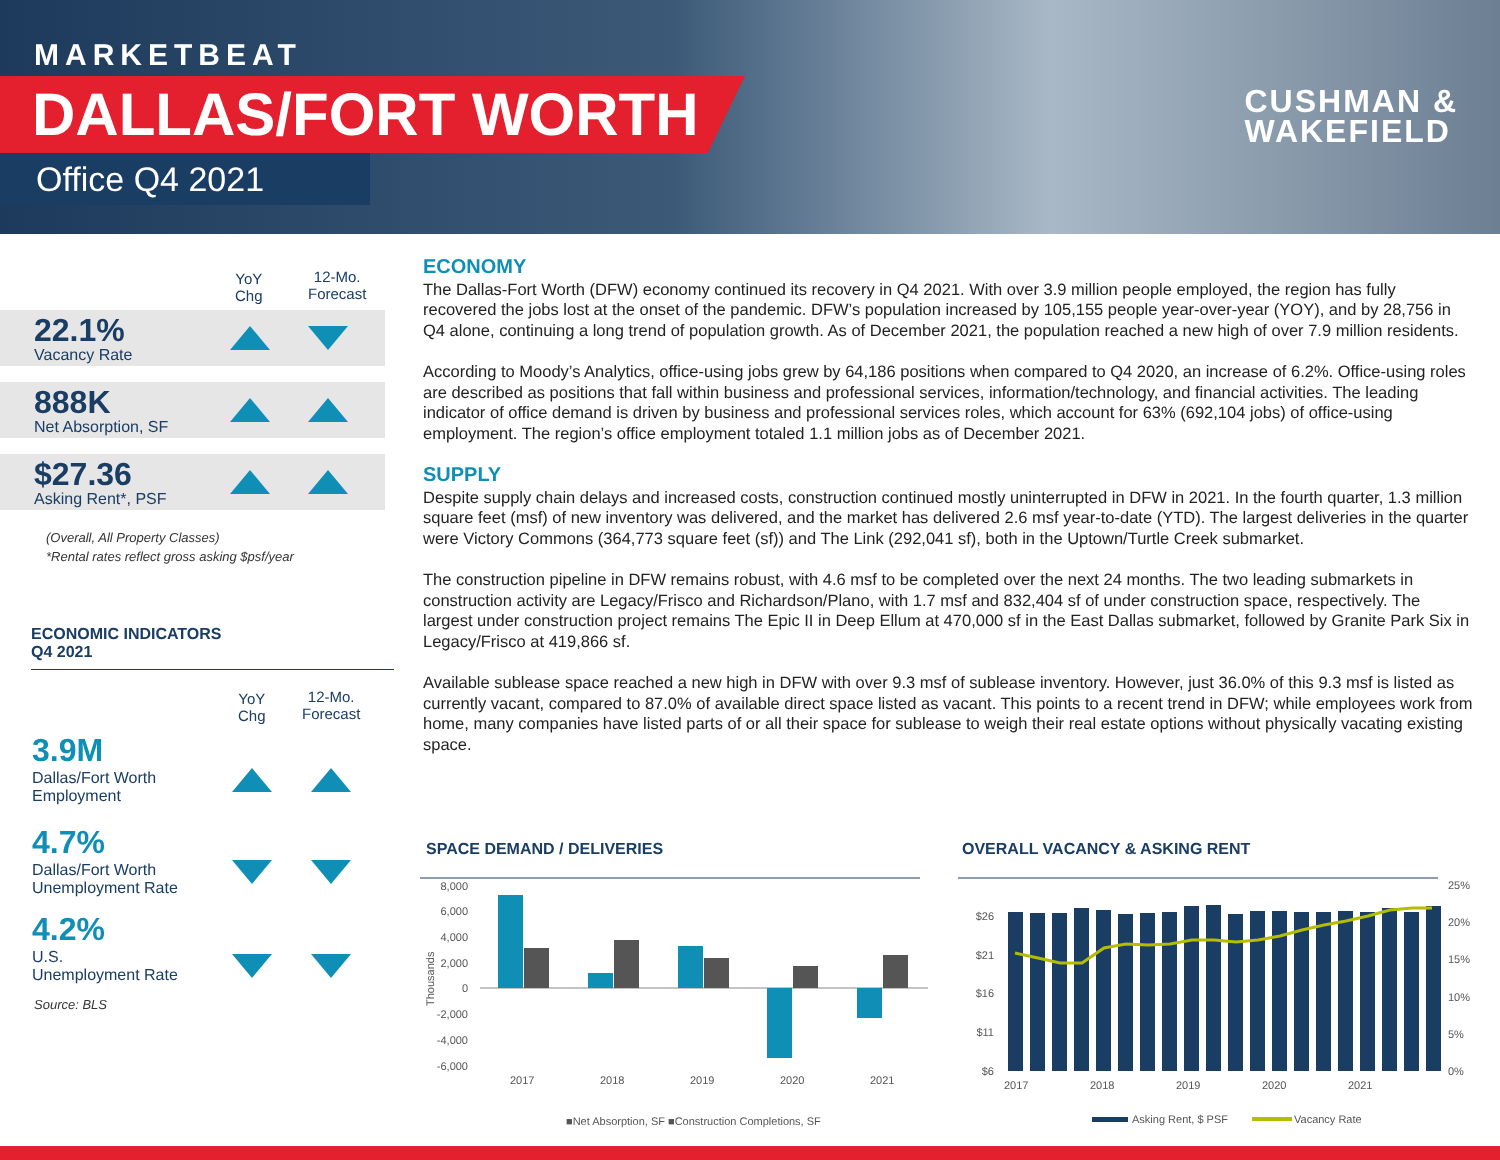MARKETBEAT
DALLAS/FORT WORTH
Office Q4 2021
CUSHMAN &
WAKEFIELD
YoY
Chg
12-Mo.
Forecast
22.1%
Vacancy Rate
888K
Net Absorption, SF
$27.36
Asking Rent*, PSF
(Overall, All Property Classes)
*Rental rates reflect gross asking $psf/year
ECONOMIC INDICATORS
Q4 2021
YoY
Chg
12-Mo.
Forecast
3.9M
Dallas/Fort Worth
Employment
4.7%
Dallas/Fort Worth
Unemployment Rate
4.2%
U.S.
Unemployment Rate
Source: BLS
ECONOMY
The Dallas-Fort Worth (DFW) economy continued its recovery in Q4 2021. With over 3.9 million people employed, the region has fully recovered the jobs lost at the onset of the pandemic. DFW’s population increased by 105,155 people year-over-year (YOY), and by 28,756 in Q4 alone, continuing a long trend of population growth. As of December 2021, the population reached a new high of over 7.9 million residents.
According to Moody’s Analytics, office-using jobs grew by 64,186 positions when compared to Q4 2020, an increase of 6.2%. Office-using roles are described as positions that fall within business and professional services, information/technology, and financial activities. The leading indicator of office demand is driven by business and professional services roles, which account for 63% (692,104 jobs) of office-using employment. The region’s office employment totaled 1.1 million jobs as of December 2021.
SUPPLY
Despite supply chain delays and increased costs, construction continued mostly uninterrupted in DFW in 2021. In the fourth quarter, 1.3 million square feet (msf) of new inventory was delivered, and the market has delivered 2.6 msf year-to-date (YTD). The largest deliveries in the quarter were Victory Commons (364,773 square feet (sf)) and The Link (292,041 sf), both in the Uptown/Turtle Creek submarket.
The construction pipeline in DFW remains robust, with 4.6 msf to be completed over the next 24 months. The two leading submarkets in construction activity are Legacy/Frisco and Richardson/Plano, with 1.7 msf and 832,404 sf of under construction space, respectively. The largest under construction project remains The Epic II in Deep Ellum at 470,000 sf in the East Dallas submarket, followed by Granite Park Six in Legacy/Frisco at 419,866 sf.
Available sublease space reached a new high in DFW with over 9.3 msf of sublease inventory. However, just 36.0% of this 9.3 msf is listed as currently vacant, compared to 87.0% of available direct space listed as vacant. This points to a recent trend in DFW; while employees work from home, many companies have listed parts of or all their space for sublease to weigh their real estate options without physically vacating existing space.
SPACE DEMAND / DELIVERIES OVERALL VACANCY & ASKING RENT
8,000
6,000
4,000
2,000
0
-2,000
-4,000
-6,000
Thousands
2017
2018
2019
2020
2021
■Net Absorption, SF ■Construction Completions, SF
$26
$21
$16
$11
$6
25%
20%
15%
10%
5%
0%
2017
2018
2019
2020
2021
Asking Rent, $ PSF
Vacancy Rate